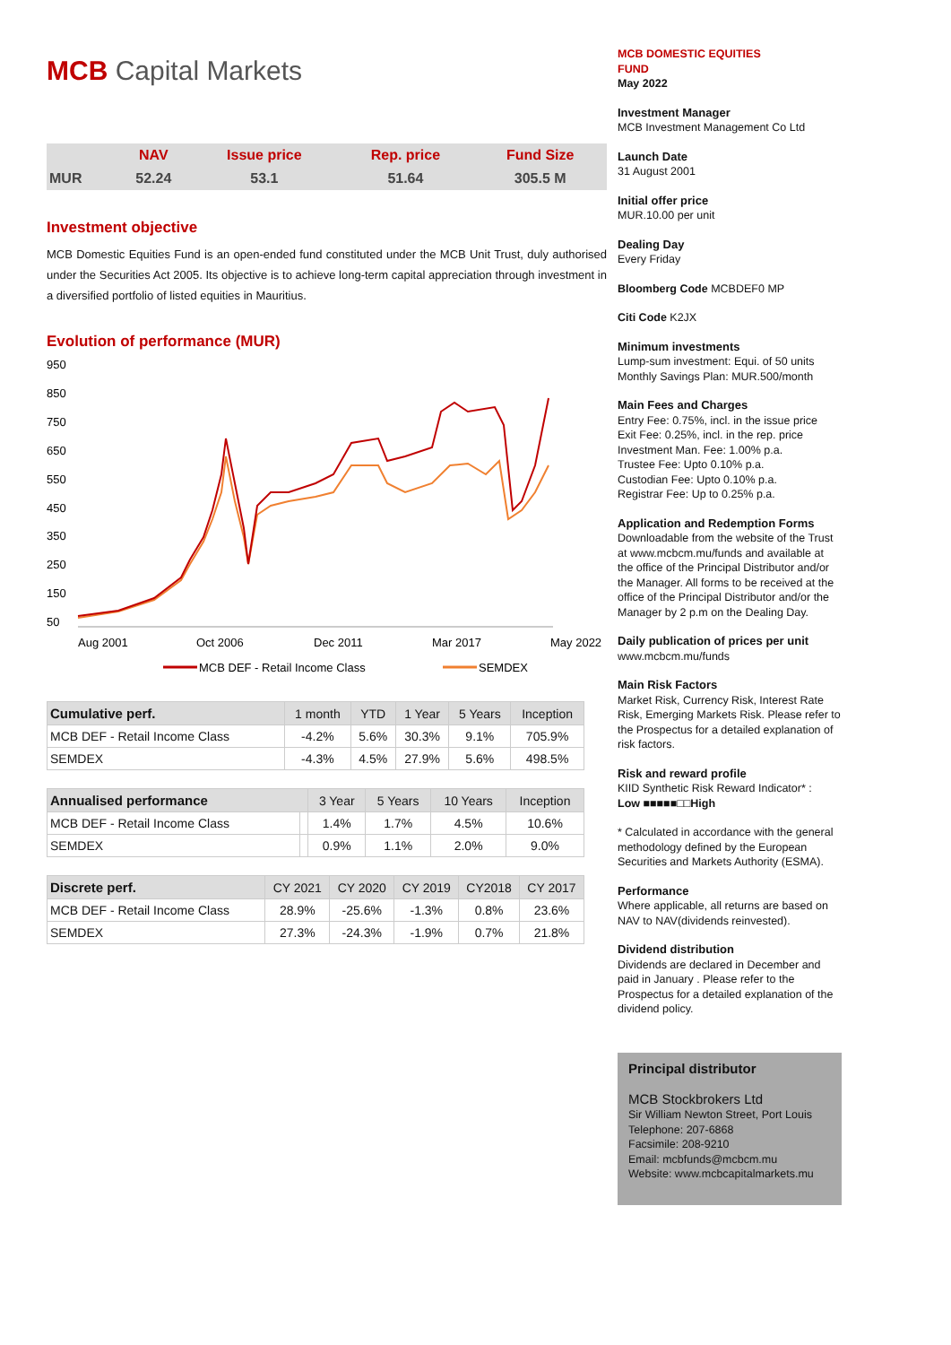MCB Capital Markets
| | NAV | Issue price | Rep. price | Fund Size |
| --- | --- | --- | --- | --- |
| MUR | 52.24 | 53.1 | 51.64 | 305.5 M |
Investment objective
MCB Domestic Equities Fund is an open-ended fund constituted under the MCB Unit Trust, duly authorised under the Securities Act 2005. Its objective is to achieve long-term capital appreciation through investment in a diversified portfolio of listed equities in Mauritius.
Evolution of performance (MUR)
950
850
750
650
550
450
350
250
150
50
Aug 2001
Oct 2006
Dec 2011
Mar 2017
May 2022
MCB DEF - Retail Income Class
SEMDEX
| Cumulative perf. | 1 month | YTD | 1 Year | 5 Years | Inception |
| --- | --- | --- | --- | --- | --- |
| MCB DEF - Retail Income Class | -4.2% | 5.6% | 30.3% | 9.1% | 705.9% |
| SEMDEX | -4.3% | 4.5% | 27.9% | 5.6% | 498.5% |
| Annualised performance | | 3 Year | 5 Years | 10 Years | Inception |
| --- | --- | --- | --- | --- | --- |
| MCB DEF - Retail Income Class | | 1.4% | 1.7% | 4.5% | 10.6% |
| SEMDEX | | 0.9% | 1.1% | 2.0% | 9.0% |
| Discrete perf. | CY 2021 | CY 2020 | CY 2019 | CY2018 | CY 2017 |
| --- | --- | --- | --- | --- | --- |
| MCB DEF - Retail Income Class | 28.9% | -25.6% | -1.3% | 0.8% | 23.6% |
| SEMDEX | 27.3% | -24.3% | -1.9% | 0.7% | 21.8% |
MCB DOMESTIC EQUITIES
FUND
May 2022
Investment Manager
MCB Investment Management Co Ltd
Launch Date
31 August 2001
Initial offer price
MUR.10.00 per unit
Dealing Day
Every Friday
Bloomberg Code MCBDEF0 MP
Citi Code K2JX
Minimum investments
Lump-sum investment: Equi. of 50 units
Monthly Savings Plan: MUR.500/month
Main Fees and Charges
Entry Fee: 0.75%, incl. in the issue price
Exit Fee: 0.25%, incl. in the rep. price
Investment Man. Fee: 1.00% p.a.
Trustee Fee: Upto 0.10% p.a.
Custodian Fee: Upto 0.10% p.a.
Registrar Fee: Up to 0.25% p.a.
Application and Redemption Forms
Downloadable from the website of the Trust at www.mcbcm.mu/funds and available at the office of the Principal Distributor and/or the Manager. All forms to be received at the office of the Principal Distributor and/or the Manager by 2 p.m on the Dealing Day.
Daily publication of prices per unit
www.mcbcm.mu/funds
Main Risk Factors
Market Risk, Currency Risk, Interest Rate Risk, Emerging Markets Risk. Please refer to the Prospectus for a detailed explanation of risk factors.
Risk and reward profile
KIID Synthetic Risk Reward Indicator* :
Low ■■■■■□□High
* Calculated in accordance with the general methodology defined by the European Securities and Markets Authority (ESMA).
Performance
Where applicable, all returns are based on NAV to NAV(dividends reinvested).
Dividend distribution
Dividends are declared in December and paid in January . Please refer to the Prospectus for a detailed explanation of the dividend policy.
Principal distributor
MCB Stockbrokers Ltd
Sir William Newton Street, Port Louis
Telephone: 207-6868
Facsimile: 208-9210
Email: mcbfunds@mcbcm.mu
Website: www.mcbcapitalmarkets.mu